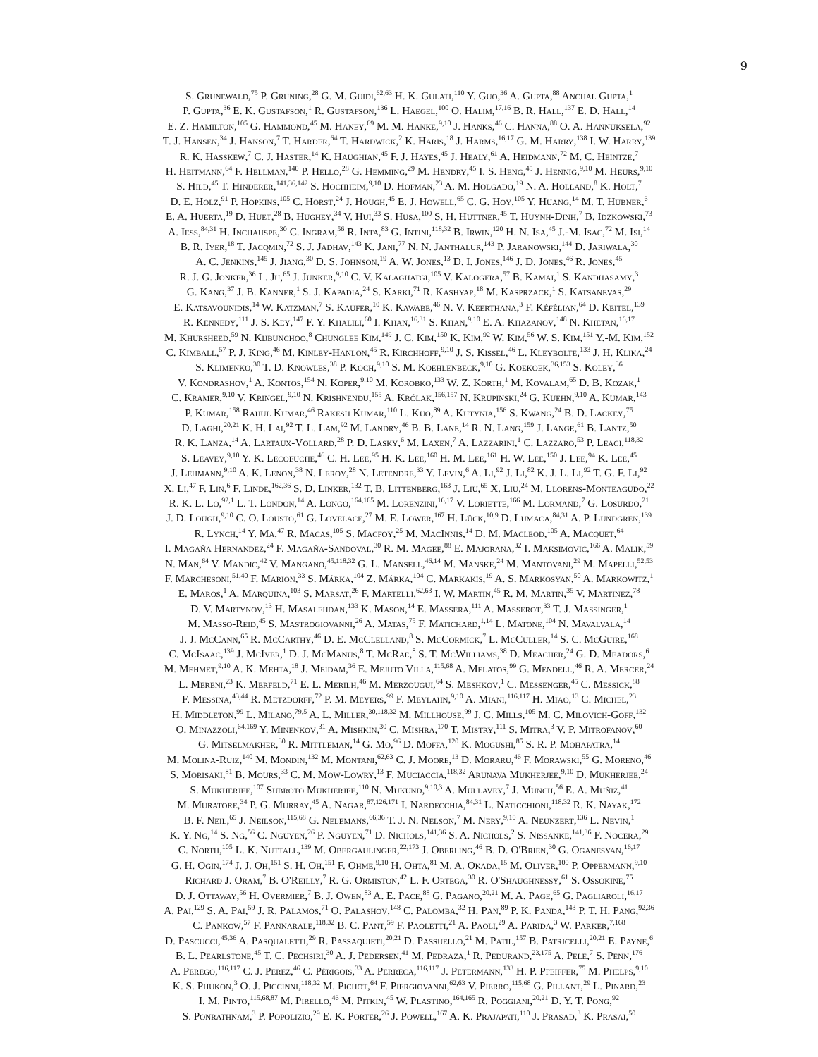9
S. Grunewald,<sup>75</sup> P. Gruning,<sup>28</sup> G. M. Guidi,<sup>62,63</sup> H. K. Gulati,<sup>110</sup> Y. Guo,<sup>36</sup> A. Gupta,<sup>88</sup> Anchal Gupta,<sup>1</sup>
P. Gupta,<sup>36</sup> E. K. Gustafson,<sup>1</sup> R. Gustafson,<sup>136</sup> L. Haegel,<sup>100</sup> O. Halim,<sup>17,16</sup> B. R. Hall,<sup>137</sup> E. D. Hall,<sup>14</sup>
E. Z. Hamilton,<sup>105</sup> G. Hammond,<sup>45</sup> M. Haney,<sup>69</sup> M. M. Hanke,<sup>9,10</sup> J. Hanks,<sup>46</sup> C. Hanna,<sup>88</sup> O. A. Hannuksela,<sup>92</sup>
T. J. Hansen,<sup>34</sup> J. Hanson,<sup>7</sup> T. Harder,<sup>64</sup> T. Hardwick,<sup>2</sup> K. Haris,<sup>18</sup> J. Harms,<sup>16,17</sup> G. M. Harry,<sup>138</sup> I. W. Harry,<sup>139</sup>
R. K. Hasskew,<sup>7</sup> C. J. Haster,<sup>14</sup> K. Haughian,<sup>45</sup> F. J. Hayes,<sup>45</sup> J. Healy,<sup>61</sup> A. Heidmann,<sup>72</sup> M. C. Heintze,<sup>7</sup>
H. Heitmann,<sup>64</sup> F. Hellman,<sup>140</sup> P. Hello,<sup>28</sup> G. Hemming,<sup>29</sup> M. Hendry,<sup>45</sup> I. S. Heng,<sup>45</sup> J. Hennig,<sup>9,10</sup> M. Heurs,<sup>9,10</sup>
S. Hild,<sup>45</sup> T. Hinderer,<sup>141,36,142</sup> S. Hochheim,<sup>9,10</sup> D. Hofman,<sup>23</sup> A. M. Holgado,<sup>19</sup> N. A. Holland,<sup>8</sup> K. Holt,<sup>7</sup>
D. E. Holz,<sup>91</sup> P. Hopkins,<sup>105</sup> C. Horst,<sup>24</sup> J. Hough,<sup>45</sup> E. J. Howell,<sup>65</sup> C. G. Hoy,<sup>105</sup> Y. Huang,<sup>14</sup> M. T. Hübner,<sup>6</sup>
E. A. Huerta,<sup>19</sup> D. Huet,<sup>28</sup> B. Hughey,<sup>34</sup> V. Hui,<sup>33</sup> S. Husa,<sup>100</sup> S. H. Huttner,<sup>45</sup> T. Huynh-Dinh,<sup>7</sup> B. Idzkowski,<sup>73</sup>
A. Iess,<sup>84,31</sup> H. Inchauspe,<sup>30</sup> C. Ingram,<sup>56</sup> R. Inta,<sup>83</sup> G. Intini,<sup>118,32</sup> B. Irwin,<sup>120</sup> H. N. Isa,<sup>45</sup> J.-M. Isac,<sup>72</sup> M. Isi,<sup>14</sup>
B. R. Iyer,<sup>18</sup> T. Jacqmin,<sup>72</sup> S. J. Jadhav,<sup>143</sup> K. Jani,<sup>77</sup> N. N. Janthalur,<sup>143</sup> P. Jaranowski,<sup>144</sup> D. Jariwala,<sup>30</sup>
A. C. Jenkins,<sup>145</sup> J. Jiang,<sup>30</sup> D. S. Johnson,<sup>19</sup> A. W. Jones,<sup>13</sup> D. I. Jones,<sup>146</sup> J. D. Jones,<sup>46</sup> R. Jones,<sup>45</sup>
R. J. G. Jonker,<sup>36</sup> L. Ju,<sup>65</sup> J. Junker,<sup>9,10</sup> C. V. Kalaghatgi,<sup>105</sup> V. Kalogera,<sup>57</sup> B. Kamai,<sup>1</sup> S. Kandhasamy,<sup>3</sup>
G. Kang,<sup>37</sup> J. B. Kanner,<sup>1</sup> S. J. Kapadia,<sup>24</sup> S. Karki,<sup>71</sup> R. Kashyap,<sup>18</sup> M. Kasprzack,<sup>1</sup> S. Katsanevas,<sup>29</sup>
E. Katsavounidis,<sup>14</sup> W. Katzman,<sup>7</sup> S. Kaufer,<sup>10</sup> K. Kawabe,<sup>46</sup> N. V. Keerthana,<sup>3</sup> F. Kéfélian,<sup>64</sup> D. Keitel,<sup>139</sup>
R. Kennedy,<sup>111</sup> J. S. Key,<sup>147</sup> F. Y. Khalili,<sup>60</sup> I. Khan,<sup>16,31</sup> S. Khan,<sup>9,10</sup> E. A. Khazanov,<sup>148</sup> N. Khetan,<sup>16,17</sup>
M. Khursheed,<sup>59</sup> N. Kijbunchoo,<sup>8</sup> Chunglee Kim,<sup>149</sup> J. C. Kim,<sup>150</sup> K. Kim,<sup>92</sup> W. Kim,<sup>56</sup> W. S. Kim,<sup>151</sup> Y.-M. Kim,<sup>152</sup>
C. Kimball,<sup>57</sup> P. J. King,<sup>46</sup> M. Kinley-Hanlon,<sup>45</sup> R. Kirchhoff,<sup>9,10</sup> J. S. Kissel,<sup>46</sup> L. Kleybolte,<sup>133</sup> J. H. Klika,<sup>24</sup>
S. Klimenko,<sup>30</sup> T. D. Knowles,<sup>38</sup> P. Koch,<sup>9,10</sup> S. M. Koehlenbeck,<sup>9,10</sup> G. Koekoek,<sup>36,153</sup> S. Koley,<sup>36</sup>
V. Kondrashov,<sup>1</sup> A. Kontos,<sup>154</sup> N. Koper,<sup>9,10</sup> M. Korobko,<sup>133</sup> W. Z. Korth,<sup>1</sup> M. Kovalam,<sup>65</sup> D. B. Kozak,<sup>1</sup>
C. Krämer,<sup>9,10</sup> V. Kringel,<sup>9,10</sup> N. Krishnendu,<sup>155</sup> A. Królak,<sup>156,157</sup> N. Krupinski,<sup>24</sup> G. Kuehn,<sup>9,10</sup> A. Kumar,<sup>143</sup>
P. Kumar,<sup>158</sup> Rahul Kumar,<sup>46</sup> Rakesh Kumar,<sup>110</sup> L. Kuo,<sup>89</sup> A. Kutynia,<sup>156</sup> S. Kwang,<sup>24</sup> B. D. Lackey,<sup>75</sup>
D. Laghi,<sup>20,21</sup> K. H. Lai,<sup>92</sup> T. L. Lam,<sup>92</sup> M. Landry,<sup>46</sup> B. B. Lane,<sup>14</sup> R. N. Lang,<sup>159</sup> J. Lange,<sup>61</sup> B. Lantz,<sup>50</sup>
R. K. Lanza,<sup>14</sup> A. Lartaux-Vollard,<sup>28</sup> P. D. Lasky,<sup>6</sup> M. Laxen,<sup>7</sup> A. Lazzarini,<sup>1</sup> C. Lazzaro,<sup>53</sup> P. Leaci,<sup>118,32</sup>
S. Leavey,<sup>9,10</sup> Y. K. Lecoeuche,<sup>46</sup> C. H. Lee,<sup>95</sup> H. K. Lee,<sup>160</sup> H. M. Lee,<sup>161</sup> H. W. Lee,<sup>150</sup> J. Lee,<sup>94</sup> K. Lee,<sup>45</sup>
J. Lehmann,<sup>9,10</sup> A. K. Lenon,<sup>38</sup> N. Leroy,<sup>28</sup> N. Letendre,<sup>33</sup> Y. Levin,<sup>6</sup> A. Li,<sup>92</sup> J. Li,<sup>82</sup> K. J. L. Li,<sup>92</sup> T. G. F. Li,<sup>92</sup>
X. Li,<sup>47</sup> F. Lin,<sup>6</sup> F. Linde,<sup>162,36</sup> S. D. Linker,<sup>132</sup> T. B. Littenberg,<sup>163</sup> J. Liu,<sup>65</sup> X. Liu,<sup>24</sup> M. Llorens-Monteagudo,<sup>22</sup>
R. K. L. Lo,<sup>92,1</sup> L. T. London,<sup>14</sup> A. Longo,<sup>164,165</sup> M. Lorenzini,<sup>16,17</sup> V. Loriette,<sup>166</sup> M. Lormand,<sup>7</sup> G. Losurdo,<sup>21</sup>
J. D. Lough,<sup>9,10</sup> C. O. Lousto,<sup>61</sup> G. Lovelace,<sup>27</sup> M. E. Lower,<sup>167</sup> H. Lück,<sup>10,9</sup> D. Lumaca,<sup>84,31</sup> A. P. Lundgren,<sup>139</sup>
R. Lynch,<sup>14</sup> Y. Ma,<sup>47</sup> R. Macas,<sup>105</sup> S. Macfoy,<sup>25</sup> M. MacInnis,<sup>14</sup> D. M. Macleod,<sup>105</sup> A. Macquet,<sup>64</sup>
I. Magaña Hernandez,<sup>24</sup> F. Magaña-Sandoval,<sup>30</sup> R. M. Magee,<sup>88</sup> E. Majorana,<sup>32</sup> I. Maksimovic,<sup>166</sup> A. Malik,<sup>59</sup>
N. Man,<sup>64</sup> V. Mandic,<sup>42</sup> V. Mangano,<sup>45,118,32</sup> G. L. Mansell,<sup>46,14</sup> M. Manske,<sup>24</sup> M. Mantovani,<sup>29</sup> M. Mapelli,<sup>52,53</sup>
F. Marchesoni,<sup>51,40</sup> F. Marion,<sup>33</sup> S. Márka,<sup>104</sup> Z. Márka,<sup>104</sup> C. Markakis,<sup>19</sup> A. S. Markosyan,<sup>50</sup> A. Markowitz,<sup>1</sup>
E. Maros,<sup>1</sup> A. Marquina,<sup>103</sup> S. Marsat,<sup>26</sup> F. Martelli,<sup>62,63</sup> I. W. Martin,<sup>45</sup> R. M. Martin,<sup>35</sup> V. Martinez,<sup>78</sup>
D. V. Martynov,<sup>13</sup> H. Masalehdan,<sup>133</sup> K. Mason,<sup>14</sup> E. Massera,<sup>111</sup> A. Masserot,<sup>33</sup> T. J. Massinger,<sup>1</sup>
M. Masso-Reid,<sup>45</sup> S. Mastrogiovanni,<sup>26</sup> A. Matas,<sup>75</sup> F. Matichard,<sup>1,14</sup> L. Matone,<sup>104</sup> N. Mavalvala,<sup>14</sup>
J. J. McCann,<sup>65</sup> R. McCarthy,<sup>46</sup> D. E. McClelland,<sup>8</sup> S. McCormick,<sup>7</sup> L. McCuller,<sup>14</sup> S. C. McGuire,<sup>168</sup>
C. McIsaac,<sup>139</sup> J. McIver,<sup>1</sup> D. J. McManus,<sup>8</sup> T. McRae,<sup>8</sup> S. T. McWilliams,<sup>38</sup> D. Meacher,<sup>24</sup> G. D. Meadors,<sup>6</sup>
M. Mehmet,<sup>9,10</sup> A. K. Mehta,<sup>18</sup> J. Meidam,<sup>36</sup> E. Mejuto Villa,<sup>115,68</sup> A. Melatos,<sup>99</sup> G. Mendell,<sup>46</sup> R. A. Mercer,<sup>24</sup>
L. Mereni,<sup>23</sup> K. Merfeld,<sup>71</sup> E. L. Merilh,<sup>46</sup> M. Merzougui,<sup>64</sup> S. Meshkov,<sup>1</sup> C. Messenger,<sup>45</sup> C. Messick,<sup>88</sup>
F. Messina,<sup>43,44</sup> R. Metzdorff,<sup>72</sup> P. M. Meyers,<sup>99</sup> F. Meylahn,<sup>9,10</sup> A. Miani,<sup>116,117</sup> H. Miao,<sup>13</sup> C. Michel,<sup>23</sup>
H. Middleton,<sup>99</sup> L. Milano,<sup>79,5</sup> A. L. Miller,<sup>30,118,32</sup> M. Millhouse,<sup>99</sup> J. C. Mills,<sup>105</sup> M. C. Milovich-Goff,<sup>132</sup>
O. Minazzoli,<sup>64,169</sup> Y. Minenkov,<sup>31</sup> A. Mishkin,<sup>30</sup> C. Mishra,<sup>170</sup> T. Mistry,<sup>111</sup> S. Mitra,<sup>3</sup> V. P. Mitrofanov,<sup>60</sup>
G. Mitselmakher,<sup>30</sup> R. Mittleman,<sup>14</sup> G. Mo,<sup>96</sup> D. Moffa,<sup>120</sup> K. Mogushi,<sup>85</sup> S. R. P. Mohapatra,<sup>14</sup>
M. Molina-Ruiz,<sup>140</sup> M. Mondin,<sup>132</sup> M. Montani,<sup>62,63</sup> C. J. Moore,<sup>13</sup> D. Moraru,<sup>46</sup> F. Morawski,<sup>55</sup> G. Moreno,<sup>46</sup>
S. Morisaki,<sup>81</sup> B. Mours,<sup>33</sup> C. M. Mow-Lowry,<sup>13</sup> F. Muciaccia,<sup>118,32</sup> Arunava Mukherjee,<sup>9,10</sup> D. Mukherjee,<sup>24</sup>
S. Mukherjee,<sup>107</sup> Subroto Mukherjee,<sup>110</sup> N. Mukund,<sup>9,10,3</sup> A. Mullavey,<sup>7</sup> J. Munch,<sup>56</sup> E. A. Muñiz,<sup>41</sup>
M. Muratore,<sup>34</sup> P. G. Murray,<sup>45</sup> A. Nagar,<sup>87,126,171</sup> I. Nardecchia,<sup>84,31</sup> L. Naticchioni,<sup>118,32</sup> R. K. Nayak,<sup>172</sup>
B. F. Neil,<sup>65</sup> J. Neilson,<sup>115,68</sup> G. Nelemans,<sup>66,36</sup> T. J. N. Nelson,<sup>7</sup> M. Nery,<sup>9,10</sup> A. Neunzert,<sup>136</sup> L. Nevin,<sup>1</sup>
K. Y. Ng,<sup>14</sup> S. Ng,<sup>56</sup> C. Nguyen,<sup>26</sup> P. Nguyen,<sup>71</sup> D. Nichols,<sup>141,36</sup> S. A. Nichols,<sup>2</sup> S. Nissanke,<sup>141,36</sup> F. Nocera,<sup>29</sup>
C. North,<sup>105</sup> L. K. Nuttall,<sup>139</sup> M. Obergaulinger,<sup>22,173</sup> J. Oberling,<sup>46</sup> B. D. O'Brien,<sup>30</sup> G. Oganesyan,<sup>16,17</sup>
G. H. Ogin,<sup>174</sup> J. J. Oh,<sup>151</sup> S. H. Oh,<sup>151</sup> F. Ohme,<sup>9,10</sup> H. Ohta,<sup>81</sup> M. A. Okada,<sup>15</sup> M. Oliver,<sup>100</sup> P. Oppermann,<sup>9,10</sup>
Richard J. Oram,<sup>7</sup> B. O'Reilly,<sup>7</sup> R. G. Ormiston,<sup>42</sup> L. F. Ortega,<sup>30</sup> R. O'Shaughnessy,<sup>61</sup> S. Ossokine,<sup>75</sup>
D. J. Ottaway,<sup>56</sup> H. Overmier,<sup>7</sup> B. J. Owen,<sup>83</sup> A. E. Pace,<sup>88</sup> G. Pagano,<sup>20,21</sup> M. A. Page,<sup>65</sup> G. Pagliaroli,<sup>16,17</sup>
A. Pai,<sup>129</sup> S. A. Pai,<sup>59</sup> J. R. Palamos,<sup>71</sup> O. Palashov,<sup>148</sup> C. Palomba,<sup>32</sup> H. Pan,<sup>89</sup> P. K. Panda,<sup>143</sup> P. T. H. Pang,<sup>92,36</sup>
C. Pankow,<sup>57</sup> F. Pannarale,<sup>118,32</sup> B. C. Pant,<sup>59</sup> F. Paoletti,<sup>21</sup> A. Paoli,<sup>29</sup> A. Parida,<sup>3</sup> W. Parker,<sup>7,168</sup>
D. Pascucci,<sup>45,36</sup> A. Pasqualetti,<sup>29</sup> R. Passaquieti,<sup>20,21</sup> D. Passuello,<sup>21</sup> M. Patil,<sup>157</sup> B. Patricelli,<sup>20,21</sup> E. Payne,<sup>6</sup>
B. L. Pearlstone,<sup>45</sup> T. C. Pechsiri,<sup>30</sup> A. J. Pedersen,<sup>41</sup> M. Pedraza,<sup>1</sup> R. Pedurand,<sup>23,175</sup> A. Pele,<sup>7</sup> S. Penn,<sup>176</sup>
A. Perego,<sup>116,117</sup> C. J. Perez,<sup>46</sup> C. Périgois,<sup>33</sup> A. Perreca,<sup>116,117</sup> J. Petermann,<sup>133</sup> H. P. Pfeiffer,<sup>75</sup> M. Phelps,<sup>9,10</sup>
K. S. Phukon,<sup>3</sup> O. J. Piccinni,<sup>118,32</sup> M. Pichot,<sup>64</sup> F. Piergiovanni,<sup>62,63</sup> V. Pierro,<sup>115,68</sup> G. Pillant,<sup>29</sup> L. Pinard,<sup>23</sup>
I. M. Pinto,<sup>115,68,87</sup> M. Pirello,<sup>46</sup> M. Pitkin,<sup>45</sup> W. Plastino,<sup>164,165</sup> R. Poggiani,<sup>20,21</sup> D. Y. T. Pong,<sup>92</sup>
S. Ponrathnam,<sup>3</sup> P. Popolizio,<sup>29</sup> E. K. Porter,<sup>26</sup> J. Powell,<sup>167</sup> A. K. Prajapati,<sup>110</sup> J. Prasad,<sup>3</sup> K. Prasai,<sup>50</sup>